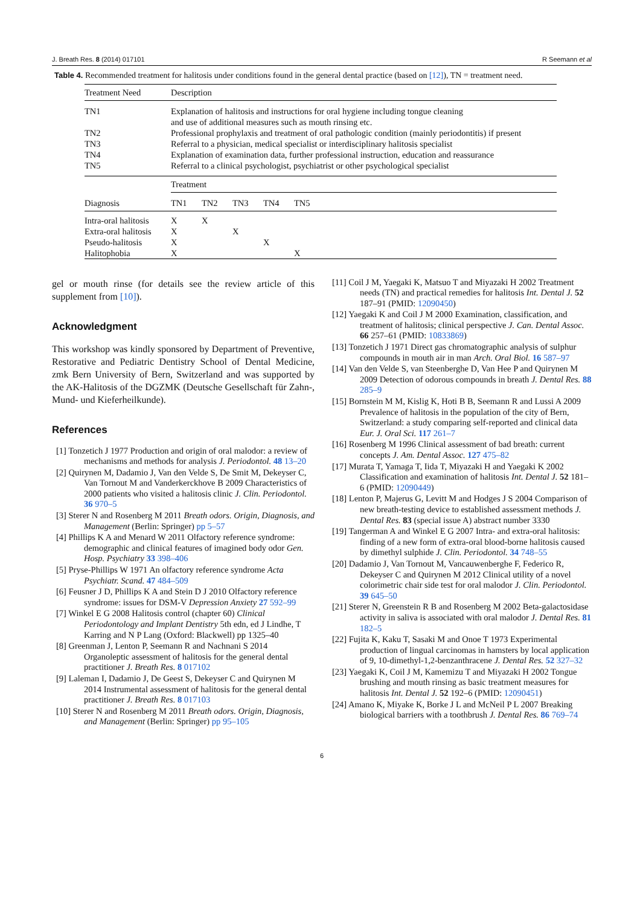J. Breath Res. 8 (2014) 017101 R Seemann et al
Table 4. Recommended treatment for halitosis under conditions found in the general dental practice (based on [12]), TN = treatment need.
| Treatment Need | Description | | | | | |
| --- | --- | --- | --- | --- | --- | --- |
| TN1 | Explanation of halitosis and instructions for oral hygiene including tongue cleaning and use of additional measures such as mouth rinsing etc. | | | | | |
| TN2 | Professional prophylaxis and treatment of oral pathologic condition (mainly periodontitis) if present | | | | | |
| TN3 | Referral to a physician, medical specialist or interdisciplinary halitosis specialist | | | | | |
| TN4 | Explanation of examination data, further professional instruction, education and reassurance | | | | | |
| TN5 | Referral to a clinical psychologist, psychiatrist or other psychological specialist | | | | | |
| | Treatment | | | | | |
| Diagnosis | TN1 | TN2 | TN3 | TN4 | TN5 | |
| Intra-oral halitosis | X | X | | | | |
| Extra-oral halitosis | X | | X | | | |
| Pseudo-halitosis | X | | | X | | |
| Halitophobia | X | | | | X | |
gel or mouth rinse (for details see the review article of this supplement from [10]).
Acknowledgment
This workshop was kindly sponsored by Department of Preventive, Restorative and Pediatric Dentistry School of Dental Medicine, zmk Bern University of Bern, Switzerland and was supported by the AK-Halitosis of the DGZMK (Deutsche Gesellschaft für Zahn-, Mund- und Kieferheilkunde).
References
[1] Tonzetich J 1977 Production and origin of oral malodor: a review of mechanisms and methods for analysis J. Periodontol. 48 13–20
[2] Quirynen M, Dadamio J, Van den Velde S, De Smit M, Dekeyser C, Van Tornout M and Vanderkerckhove B 2009 Characteristics of 2000 patients who visited a halitosis clinic J. Clin. Periodontol. 36 970–5
[3] Sterer N and Rosenberg M 2011 Breath odors. Origin, Diagnosis, and Management (Berlin: Springer) pp 5–57
[4] Phillips K A and Menard W 2011 Olfactory reference syndrome: demographic and clinical features of imagined body odor Gen. Hosp. Psychiatry 33 398–406
[5] Pryse-Phillips W 1971 An olfactory reference syndrome Acta Psychiatr. Scand. 47 484–509
[6] Feusner J D, Phillips K A and Stein D J 2010 Olfactory reference syndrome: issues for DSM-V Depression Anxiety 27 592–99
[7] Winkel E G 2008 Halitosis control (chapter 60) Clinical Periodontology and Implant Dentistry 5th edn, ed J Lindhe, T Karring and N P Lang (Oxford: Blackwell) pp 1325–40
[8] Greenman J, Lenton P, Seemann R and Nachnani S 2014 Organoleptic assessment of halitosis for the general dental practitioner J. Breath Res. 8 017102
[9] Laleman I, Dadamio J, De Geest S, Dekeyser C and Quirynen M 2014 Instrumental assessment of halitosis for the general dental practitioner J. Breath Res. 8 017103
[10] Sterer N and Rosenberg M 2011 Breath odors. Origin, Diagnosis, and Management (Berlin: Springer) pp 95–105
[11] Coil J M, Yaegaki K, Matsuo T and Miyazaki H 2002 Treatment needs (TN) and practical remedies for halitosis Int. Dental J. 52 187–91 (PMID: 12090450)
[12] Yaegaki K and Coil J M 2000 Examination, classification, and treatment of halitosis; clinical perspective J. Can. Dental Assoc. 66 257–61 (PMID: 10833869)
[13] Tonzetich J 1971 Direct gas chromatographic analysis of sulphur compounds in mouth air in man Arch. Oral Biol. 16 587–97
[14] Van den Velde S, van Steenberghe D, Van Hee P and Quirynen M 2009 Detection of odorous compounds in breath J. Dental Res. 88 285–9
[15] Bornstein M M, Kislig K, Hoti B B, Seemann R and Lussi A 2009 Prevalence of halitosis in the population of the city of Bern, Switzerland: a study comparing self-reported and clinical data Eur. J. Oral Sci. 117 261–7
[16] Rosenberg M 1996 Clinical assessment of bad breath: current concepts J. Am. Dental Assoc. 127 475–82
[17] Murata T, Yamaga T, Iida T, Miyazaki H and Yaegaki K 2002 Classification and examination of halitosis Int. Dental J. 52 181–6 (PMID: 12090449)
[18] Lenton P, Majerus G, Levitt M and Hodges J S 2004 Comparison of new breath-testing device to established assessment methods J. Dental Res. 83 (special issue A) abstract number 3330
[19] Tangerman A and Winkel E G 2007 Intra- and extra-oral halitosis: finding of a new form of extra-oral blood-borne halitosis caused by dimethyl sulphide J. Clin. Periodontol. 34 748–55
[20] Dadamio J, Van Tornout M, Vancauwenberghe F, Federico R, Dekeyser C and Quirynen M 2012 Clinical utility of a novel colorimetric chair side test for oral malodor J. Clin. Periodontol. 39 645–50
[21] Sterer N, Greenstein R B and Rosenberg M 2002 Beta-galactosidase activity in saliva is associated with oral malodor J. Dental Res. 81 182–5
[22] Fujita K, Kaku T, Sasaki M and Onoe T 1973 Experimental production of lingual carcinomas in hamsters by local application of 9, 10-dimethyl-1,2-benzanthracene J. Dental Res. 52 327–32
[23] Yaegaki K, Coil J M, Kamemizu T and Miyazaki H 2002 Tongue brushing and mouth rinsing as basic treatment measures for halitosis Int. Dental J. 52 192–6 (PMID: 12090451)
[24] Amano K, Miyake K, Borke J L and McNeil P L 2007 Breaking biological barriers with a toothbrush J. Dental Res. 86 769–74
6